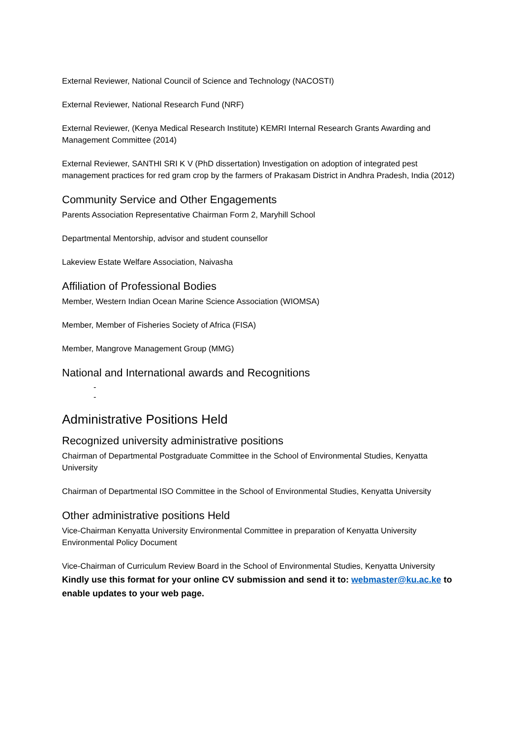External Reviewer, National Council of Science and Technology (NACOSTI)
External Reviewer, National Research Fund (NRF)
External Reviewer, (Kenya Medical Research Institute) KEMRI Internal Research Grants Awarding and Management Committee (2014)
External Reviewer, SANTHI SRI K V (PhD dissertation) Investigation on adoption of integrated pest management practices for red gram crop by the farmers of Prakasam District in Andhra Pradesh, India (2012)
Community Service and Other Engagements
Parents Association Representative Chairman Form 2, Maryhill School
Departmental Mentorship, advisor and student counsellor
Lakeview Estate Welfare Association, Naivasha
Affiliation of Professional Bodies
Member, Western Indian Ocean Marine Science Association (WIOMSA)
Member, Member of Fisheries Society of Africa (FISA)
Member, Mangrove Management Group (MMG)
National and International awards and Recognitions
-
-
Administrative Positions Held
Recognized university administrative positions
Chairman of Departmental Postgraduate Committee in the School of Environmental Studies, Kenyatta University
Chairman of Departmental ISO Committee in the School of Environmental Studies, Kenyatta University
Other administrative positions Held
Vice-Chairman Kenyatta University Environmental Committee in preparation of Kenyatta University Environmental Policy Document
Vice-Chairman of Curriculum Review Board in the School of Environmental Studies, Kenyatta University
Kindly use this format for your online CV submission and send it to: webmaster@ku.ac.ke to enable updates to your web page.